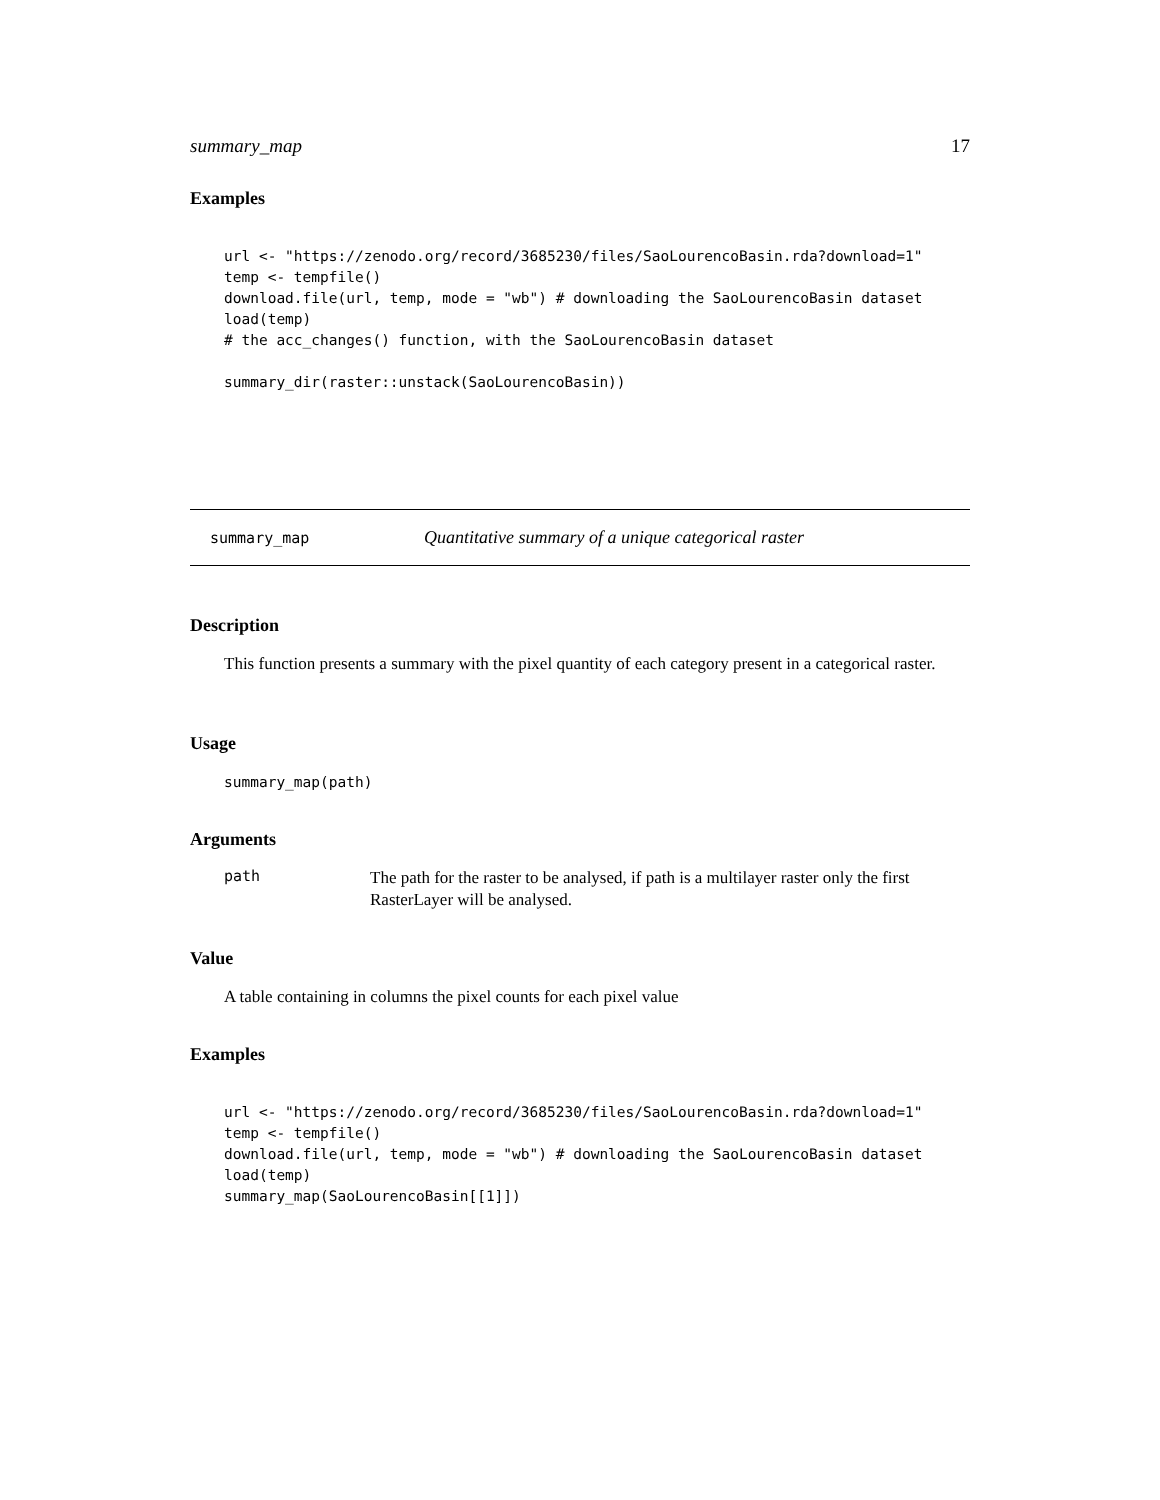summary_map 17
Examples
url <- "https://zenodo.org/record/3685230/files/SaoLourencoBasin.rda?download=1"
temp <- tempfile()
download.file(url, temp, mode = "wb") # downloading the SaoLourencoBasin dataset
load(temp)
# the acc_changes() function, with the SaoLourencoBasin dataset

summary_dir(raster::unstack(SaoLourencoBasin))
summary_map Quantitative summary of a unique categorical raster
Description
This function presents a summary with the pixel quantity of each category present in a categorical raster.
Usage
summary_map(path)
Arguments
path The path for the raster to be analysed, if path is a multilayer raster only the first RasterLayer will be analysed.
Value
A table containing in columns the pixel counts for each pixel value
Examples
url <- "https://zenodo.org/record/3685230/files/SaoLourencoBasin.rda?download=1"
temp <- tempfile()
download.file(url, temp, mode = "wb") # downloading the SaoLourencoBasin dataset
load(temp)
summary_map(SaoLourencoBasin[[1]])